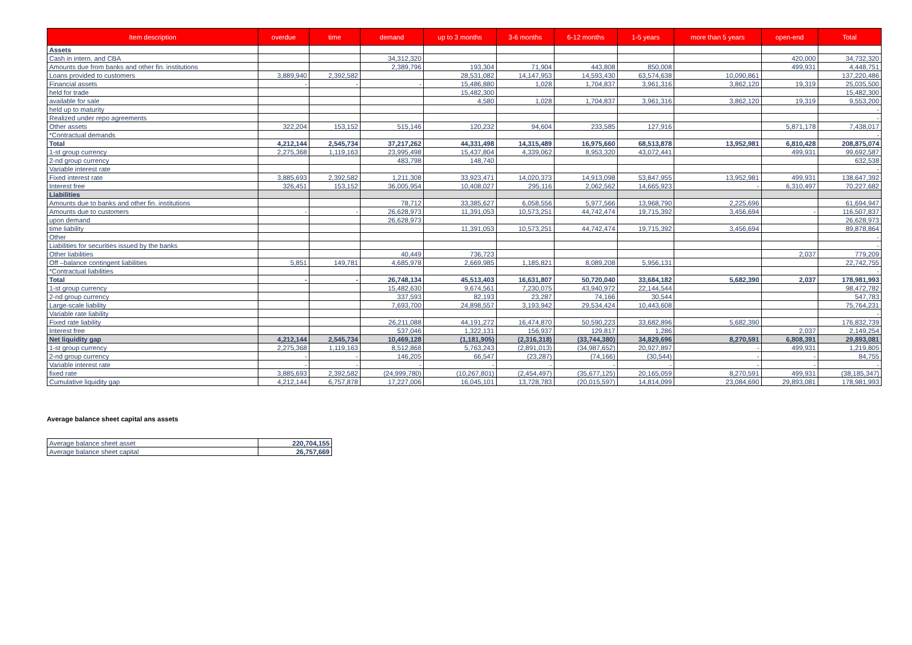| Item description | overdue | time | demand | up to 3 months | 3-6 months | 6-12 months | 1-5 years | more than 5 years | open-end | Total |
| --- | --- | --- | --- | --- | --- | --- | --- | --- | --- | --- |
| Assets | | | | | | | | | | |
| Cash in intern. and CBA | | | 34,312,320 | | | | | | 420,000 | 34,732,320 |
| Amounts due from banks and other fin. institutions | | | 2,389,796 | 193,304 | 71,904 | 443,808 | 850,008 | | 499,931 | 4,448,751 |
| Loans provided to customers | 3,889,940 | 2,392,582 | | 28,531,082 | 14,147,953 | 14,593,430 | 63,574,638 | 10,090,861 | | 137,220,486 |
| Financial assets | - | - | - | 15,486,880 | 1,028 | 1,704,837 | 3,961,316 | 3,862,120 | 19,319 | 25,035,500 |
| held for trade | | | | 15,482,300 | | | | | | 15,482,300 |
| available for sale | | | | 4,580 | 1,028 | 1,704,837 | 3,961,316 | 3,862,120 | 19,319 | 9,553,200 |
| held up to maturity | | | | | | | | | | - |
| Realized under repo agreements | | | | | | | | | | - |
| Other assets | 322,204 | 153,152 | 515,146 | 120,232 | 94,604 | 233,585 | 127,916 | | 5,871,178 | 7,438,017 |
| *Contractual demands | | | | | | | | | | - |
| Total | 4,212,144 | 2,545,734 | 37,217,262 | 44,331,498 | 14,315,489 | 16,975,660 | 68,513,878 | 13,952,981 | 6,810,428 | 208,875,074 |
| 1-st group currency | 2,275,368 | 1,119,163 | 23,995,498 | 15,437,804 | 4,339,062 | 8,953,320 | 43,072,441 | | 499,931 | 99,692,587 |
| 2-nd group currency | | | 483,798 | 148,740 | | | | | | 632,538 |
| Variable interest rate | | | | | | | | | | - |
| Fixed interest rate | 3,885,693 | 2,392,582 | 1,211,308 | 33,923,471 | 14,020,373 | 14,913,098 | 53,847,955 | 13,952,981 | 499,931 | 138,647,392 |
| Interest free | 326,451 | 153,152 | 36,005,954 | 10,408,027 | 295,116 | 2,062,562 | 14,665,923 | - | 6,310,497 | 70,227,682 |
| Liabilities | | | | | | | | | | |
| Amounts due to banks and other fin. institutions | | | 78,712 | 33,385,627 | 6,058,556 | 5,977,566 | 13,968,790 | 2,225,696 | | 61,694,947 |
| Amounts due to customers | - | - | 26,628,973 | 11,391,053 | 10,573,251 | 44,742,474 | 19,715,392 | 3,456,694 | - | 116,507,837 |
| upon demand | | | 26,628,973 | | | | | | | 26,628,973 |
| time liability | | | | 11,391,053 | 10,573,251 | 44,742,474 | 19,715,392 | 3,456,694 | | 89,878,864 |
| Other | | | | | | | | | | - |
| Liabilities for securities issued by the banks | | | | | | | | | | - |
| Other liabilities | | | 40,449 | 736,723 | | | | | 2,037 | 779,209 |
| Off –balance contingent liabilities | 5,851 | 149,781 | 4,685,978 | 2,669,985 | 1,185,821 | 8,089,208 | 5,956,131 | | | 22,742,755 |
| *Contractual liabilities | | | | | | | | | | - |
| Total | - | - | 26,748,134 | 45,513,403 | 16,631,807 | 50,720,040 | 33,684,182 | 5,682,390 | 2,037 | 178,981,993 |
| 1-st group currency | | | 15,482,630 | 9,674,561 | 7,230,075 | 43,940,972 | 22,144,544 | | | 98,472,782 |
| 2-nd group currency | | | 337,593 | 82,193 | 23,287 | 74,166 | 30,544 | | | 547,783 |
| Large-scale liability | | | 7,693,700 | 24,898,557 | 3,193,942 | 29,534,424 | 10,443,608 | | | 75,764,231 |
| Variable rate liability | | | | | | | | | | - |
| Fixed rate liability | | | 26,211,088 | 44,191,272 | 16,474,870 | 50,590,223 | 33,682,896 | 5,682,390 | | 176,832,739 |
| Interest free | | | 537,046 | 1,322,131 | 156,937 | 129,817 | 1,286 | | 2,037 | 2,149,254 |
| Net liquidity gap | 4,212,144 | 2,545,734 | 10,469,128 | (1,181,905) | (2,316,318) | (33,744,380) | 34,829,696 | 8,270,591 | 6,808,391 | 29,893,081 |
| 1-st group currency | 2,275,368 | 1,119,163 | 8,512,868 | 5,763,243 | (2,891,013) | (34,987,652) | 20,927,897 | - | 499,931 | 1,219,805 |
| 2-nd group currency | - | - | 146,205 | 66,547 | (23,287) | (74,166) | (30,544) | - | - | 84,755 |
| Variable interest rate | - | - | - | - | - | - | - | - | - | - |
| fixed rate | 3,885,693 | 2,392,582 | (24,999,780) | (10,267,801) | (2,454,497) | (35,677,125) | 20,165,059 | 8,270,591 | 499,931 | (38,185,347) |
| Cumulative liquidity gap | 4,212,144 | 6,757,878 | 17,227,006 | 16,045,101 | 13,728,783 | (20,015,597) | 14,814,099 | 23,084,690 | 29,893,081 | 178,981,993 |
Average balance sheet capital ans assets
| Average balance sheet asset | 220,704,155 |
| Average balance sheet capital | 26,757,669 |